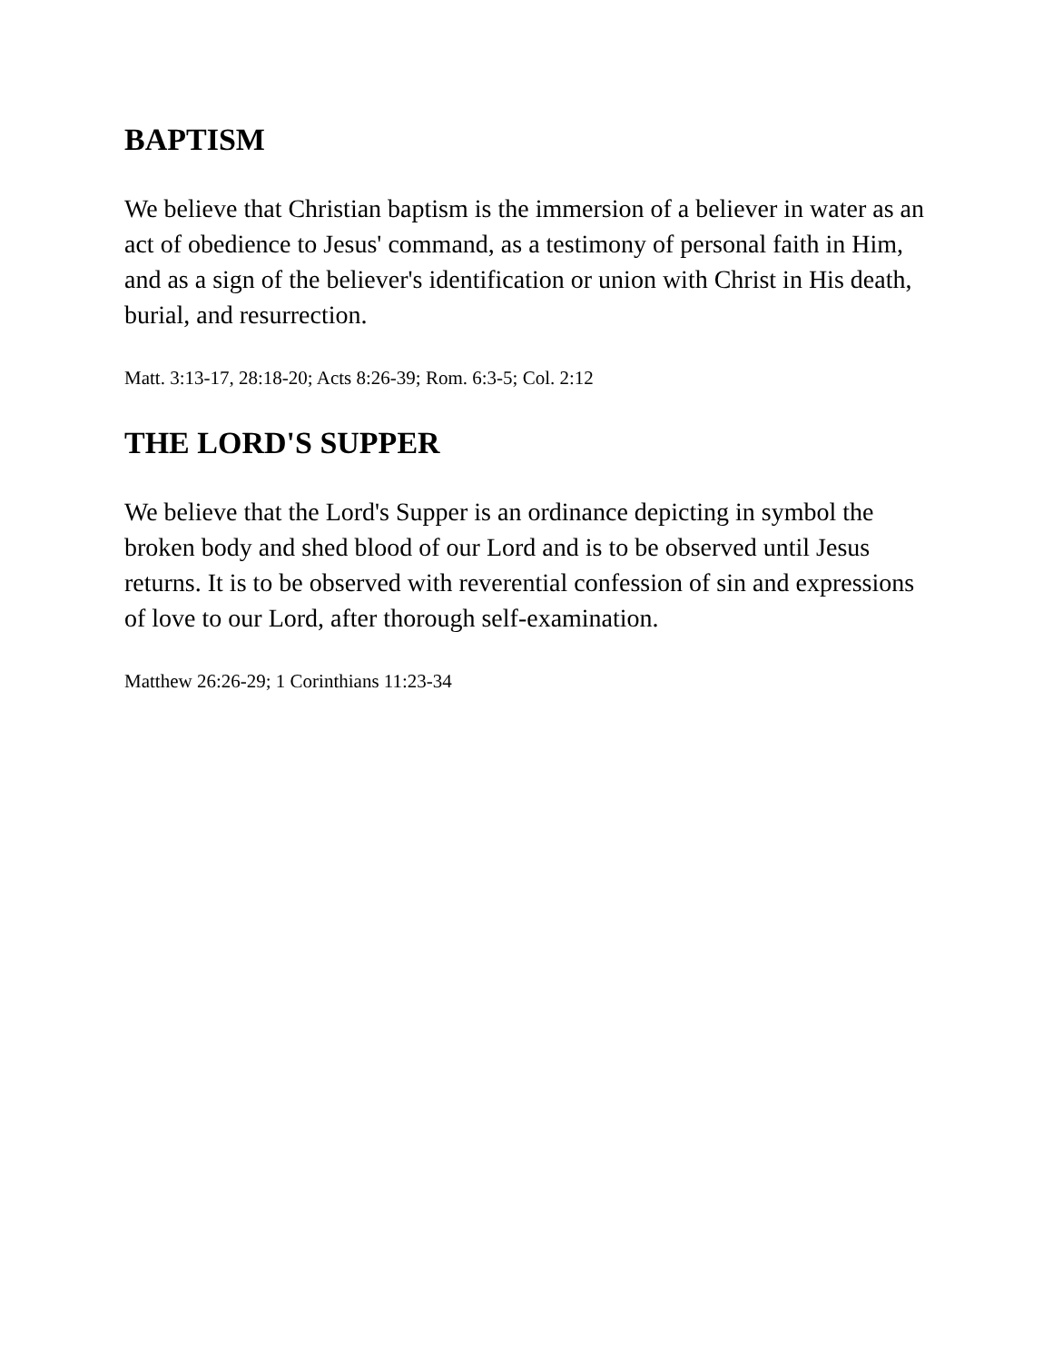BAPTISM
We believe that Christian baptism is the immersion of a believer in water as an act of obedience to Jesus' command, as a testimony of personal faith in Him, and as a sign of the believer's identification or union with Christ in His death, burial, and resurrection.
Matt. 3:13-17, 28:18-20; Acts 8:26-39; Rom. 6:3-5; Col. 2:12
THE LORD'S SUPPER
We believe that the Lord's Supper is an ordinance depicting in symbol the broken body and shed blood of our Lord and is to be observed until Jesus returns. It is to be observed with reverential confession of sin and expressions of love to our Lord, after thorough self-examination.
Matthew 26:26-29; 1 Corinthians 11:23-34